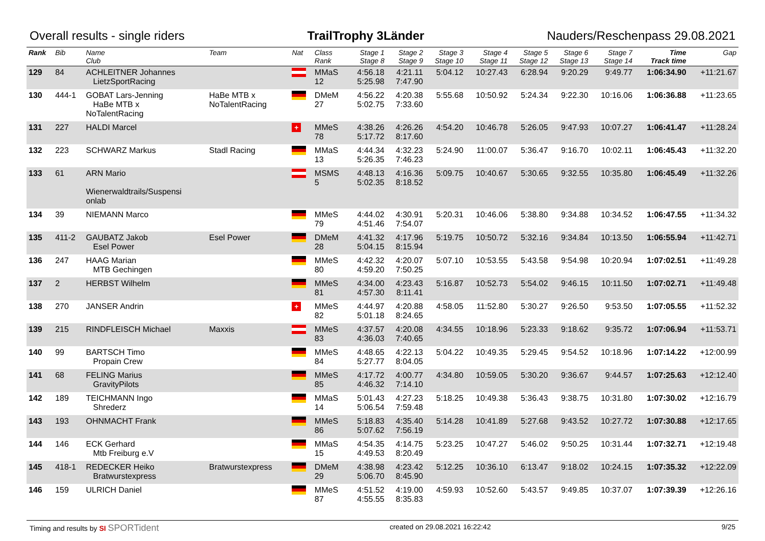Overall results - single riders TrailTrophy 3Länder Nauders/Reschenpass 29.08.2021
| Rank | Bib | Name Club | Team | Nat | Class Rank | Stage 1 Stage 8 | Stage 2 Stage 9 | Stage 3 Stage 10 | Stage 4 Stage 11 | Stage 5 Stage 12 | Stage 6 Stage 13 | Stage 7 Stage 14 | Time Track time | Gap |
| --- | --- | --- | --- | --- | --- | --- | --- | --- | --- | --- | --- | --- | --- | --- |
| 129 | 84 | ACHLEITNER Johannes LietzSportRacing | | | MMaS 12 | 4:56.18 5:25.98 | 4:21.11 7:47.90 | 5:04.12 | 10:27.43 | 6:28.94 | 9:20.29 | 9:49.77 | 1:06:34.90 | +11:21.67 |
| 130 | 444-1 | GOBAT Lars-Jenning HaBe MTB x NoTalentRacing | HaBe MTB x NoTalentRacing | | DMeM 27 | 4:56.22 5:02.75 | 4:20.38 7:33.60 | 5:55.68 | 10:50.92 | 5:24.34 | 9:22.30 | 10:16.06 | 1:06:36.88 | +11:23.65 |
| 131 | 227 | HALDI Marcel | | + | MMeS 78 | 4:38.26 5:17.72 | 4:26.26 8:17.60 | 4:54.20 | 10:46.78 | 5:26.05 | 9:47.93 | 10:07.27 | 1:06:41.47 | +11:28.24 |
| 132 | 223 | SCHWARZ Markus | Stadl Racing | | MMaS 13 | 4:44.34 5:26.35 | 4:32.23 7:46.23 | 5:24.90 | 11:00.07 | 5:36.47 | 9:16.70 | 10:02.11 | 1:06:45.43 | +11:32.20 |
| 133 | 61 | ARN Mario Wienerwaldtrails/Suspensi onlab | | | MSMS 5 | 4:48.13 5:02.35 | 4:16.36 8:18.52 | 5:09.75 | 10:40.67 | 5:30.65 | 9:32.55 | 10:35.80 | 1:06:45.49 | +11:32.26 |
| 134 | 39 | NIEMANN Marco | | | MMeS 79 | 4:44.02 4:51.46 | 4:30.91 7:54.07 | 5:20.31 | 10:46.06 | 5:38.80 | 9:34.88 | 10:34.52 | 1:06:47.55 | +11:34.32 |
| 135 | 411-2 | GAUBATZ Jakob Esel Power | Esel Power | | DMeM 28 | 4:41.32 5:04.15 | 4:17.96 8:15.94 | 5:19.75 | 10:50.72 | 5:32.16 | 9:34.84 | 10:13.50 | 1:06:55.94 | +11:42.71 |
| 136 | 247 | HAAG Marian MTB Gechingen | | | MMeS 80 | 4:42.32 4:59.20 | 4:20.07 7:50.25 | 5:07.10 | 10:53.55 | 5:43.58 | 9:54.98 | 10:20.94 | 1:07:02.51 | +11:49.28 |
| 137 | 2 | HERBST Wilhelm | | | MMeS 81 | 4:34.00 4:57.30 | 4:23.43 8:11.41 | 5:16.87 | 10:52.73 | 5:54.02 | 9:46.15 | 10:11.50 | 1:07:02.71 | +11:49.48 |
| 138 | 270 | JANSER Andrin | | + | MMeS 82 | 4:44.97 5:01.18 | 4:20.88 8:24.65 | 4:58.05 | 11:52.80 | 5:30.27 | 9:26.50 | 9:53.50 | 1:07:05.55 | +11:52.32 |
| 139 | 215 | RINDFLEISCH Michael | Maxxis | | MMeS 83 | 4:37.57 4:36.03 | 4:20.08 7:40.65 | 4:34.55 | 10:18.96 | 5:23.33 | 9:18.62 | 9:35.72 | 1:07:06.94 | +11:53.71 |
| 140 | 99 | BARTSCH Timo Propain Crew | | | MMeS 84 | 4:48.65 5:27.77 | 4:22.13 8:04.05 | 5:04.22 | 10:49.35 | 5:29.45 | 9:54.52 | 10:18.96 | 1:07:14.22 | +12:00.99 |
| 141 | 68 | FELING Marius GravityPilots | | | MMeS 85 | 4:17.72 4:46.32 | 4:00.77 7:14.10 | 4:34.80 | 10:59.05 | 5:30.20 | 9:36.67 | 9:44.57 | 1:07:25.63 | +12:12.40 |
| 142 | 189 | TEICHMANN Ingo Shrederz | | | MMaS 14 | 5:01.43 5:06.54 | 4:27.23 7:59.48 | 5:18.25 | 10:49.38 | 5:36.43 | 9:38.75 | 10:31.80 | 1:07:30.02 | +12:16.79 |
| 143 | 193 | OHNMACHT Frank | | | MMeS 86 | 5:18.83 5:07.62 | 4:35.40 7:56.19 | 5:14.28 | 10:41.89 | 5:27.68 | 9:43.52 | 10:27.72 | 1:07:30.88 | +12:17.65 |
| 144 | 146 | ECK Gerhard Mtb Freiburg e.V | | | MMaS 15 | 4:54.35 4:49.53 | 4:14.75 8:20.49 | 5:23.25 | 10:47.27 | 5:46.02 | 9:50.25 | 10:31.44 | 1:07:32.71 | +12:19.48 |
| 145 | 418-1 | REDECKER Heiko Bratwurstexpress | Bratwurstexpress | | DMeM 29 | 4:38.98 5:06.70 | 4:23.42 8:45.90 | 5:12.25 | 10:36.10 | 6:13.47 | 9:18.02 | 10:24.15 | 1:07:35.32 | +12:22.09 |
| 146 | 159 | ULRICH Daniel | | | MMeS 87 | 4:51.52 4:55.55 | 4:19.00 8:35.83 | 4:59.93 | 10:52.60 | 5:43.57 | 9:49.85 | 10:37.07 | 1:07:39.39 | +12:26.16 |
Timing and results by SI SPORTident created on 29.08.2021 16:22:42 9/25